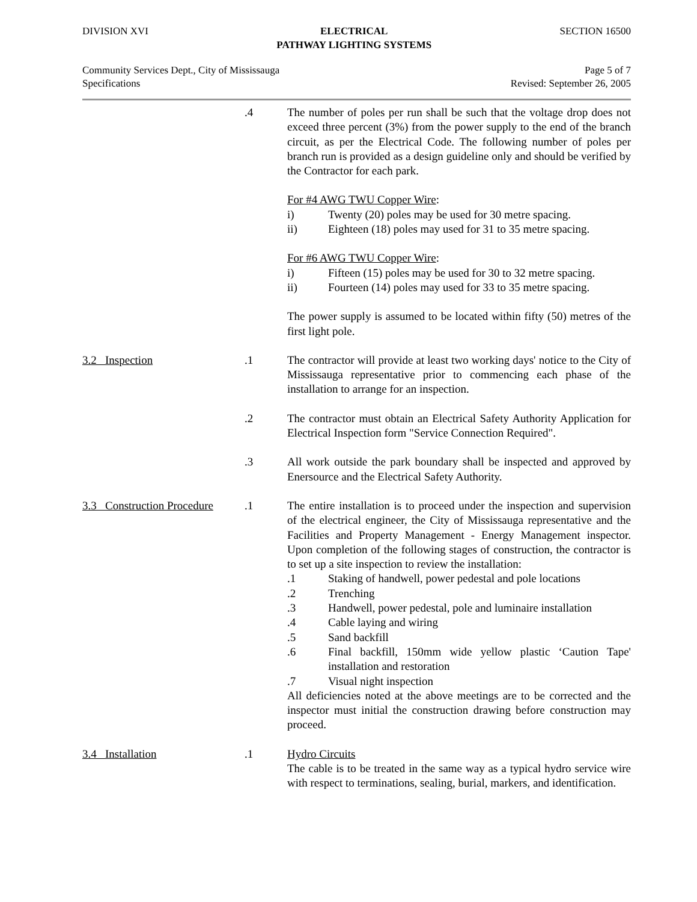DIVISION XVI ELECTRICAL
PATHWAY LIGHTING SYSTEMS
SECTION 16500
Community Services Dept., City of Mississauga
Specifications
Page 5 of 7
Revised: September 26, 2005
.4 The number of poles per run shall be such that the voltage drop does not exceed three percent (3%) from the power supply to the end of the branch circuit, as per the Electrical Code. The following number of poles per branch run is provided as a design guideline only and should be verified by the Contractor for each park.
For #4 AWG TWU Copper Wire:
i) Twenty (20) poles may be used for 30 metre spacing.
ii) Eighteen (18) poles may used for 31 to 35 metre spacing.
For #6 AWG TWU Copper Wire:
i) Fifteen (15) poles may be used for 30 to 32 metre spacing.
ii) Fourteen (14) poles may used for 33 to 35 metre spacing.
The power supply is assumed to be located within fifty (50) metres of the first light pole.
3.2 Inspection .1 The contractor will provide at least two working days' notice to the City of Mississauga representative prior to commencing each phase of the installation to arrange for an inspection.
.2 The contractor must obtain an Electrical Safety Authority Application for Electrical Inspection form "Service Connection Required".
.3 All work outside the park boundary shall be inspected and approved by Enersource and the Electrical Safety Authority.
3.3 Construction Procedure
.1 The entire installation is to proceed under the inspection and supervision of the electrical engineer, the City of Mississauga representative and the Facilities and Property Management - Energy Management inspector. Upon completion of the following stages of construction, the contractor is to set up a site inspection to review the installation:
.1 Staking of handwell, power pedestal and pole locations
.2 Trenching
.3 Handwell, power pedestal, pole and luminaire installation
.4 Cable laying and wiring
.5 Sand backfill
.6 Final backfill, 150mm wide yellow plastic ‘Caution Tape' installation and restoration
.7 Visual night inspection
All deficiencies noted at the above meetings are to be corrected and the inspector must initial the construction drawing before construction may proceed.
3.4 Installation .1 Hydro Circuits
The cable is to be treated in the same way as a typical hydro service wire with respect to terminations, sealing, burial, markers, and identification.